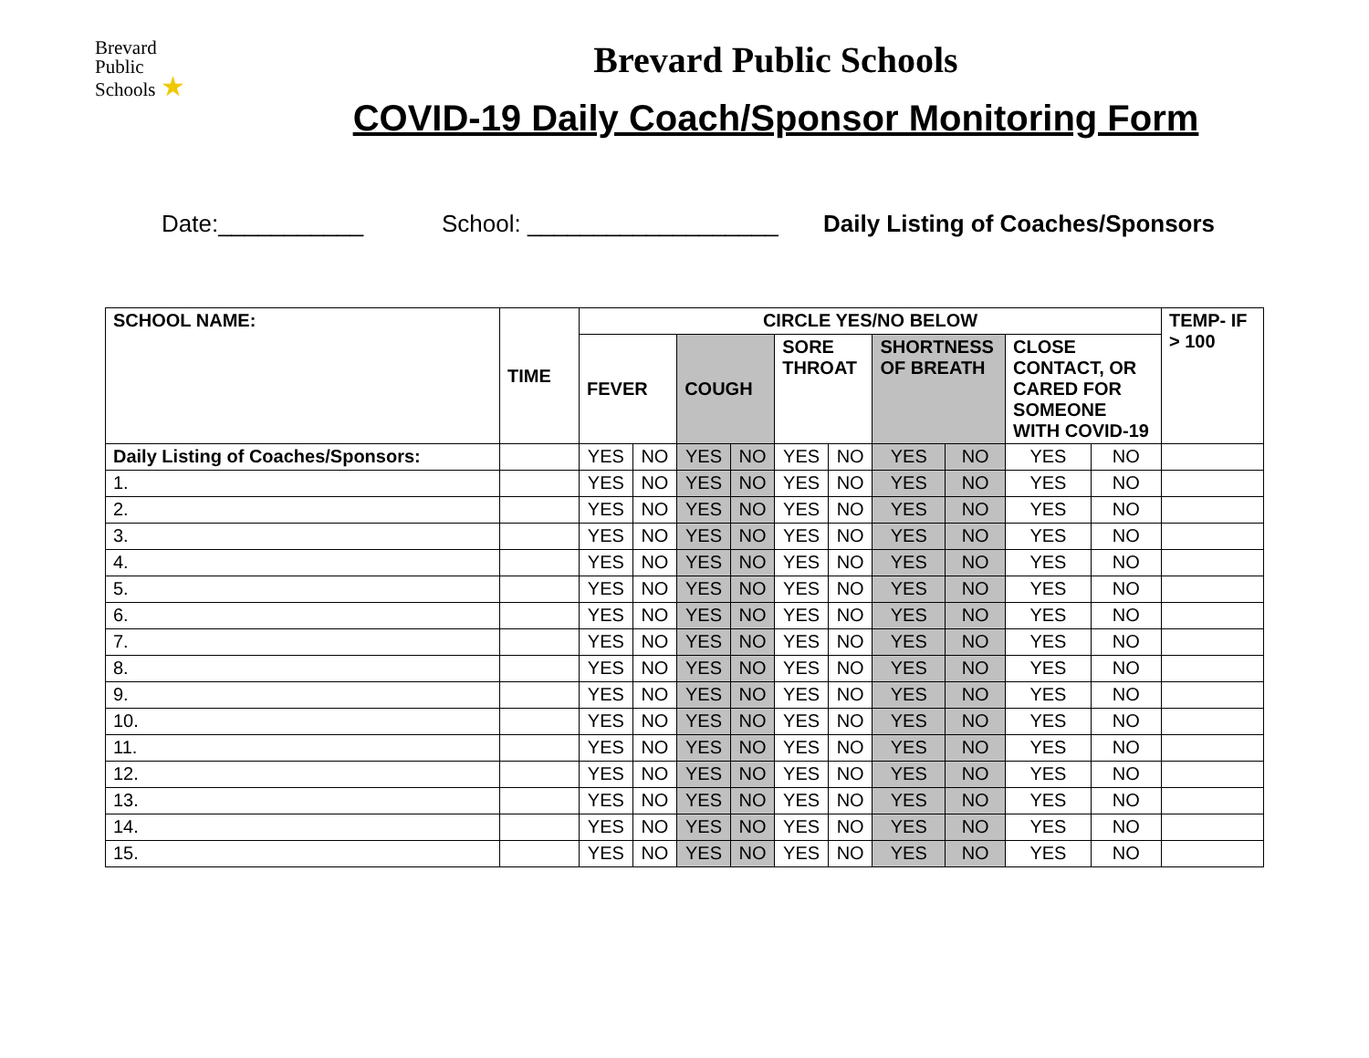Brevard
Public
Schools ★
Brevard Public Schools
COVID-19 Daily Coach/Sponsor Monitoring Form
Date:___________ School: ___________________ Daily Listing of Coaches/Sponsors
| SCHOOL NAME: | TIME | CIRCLE YES/NO BELOW | | | | | | | | | | TEMP- IF > 100 |
| --- | --- | --- | --- | --- | --- | --- | --- | --- | --- | --- | --- | --- |
| | | FEVER | | COUGH | | SORE THROAT | | SHORTNESS OF BREATH | | CLOSE CONTACT, OR CARED FOR SOMEONE WITH COVID-19 | | |
| Daily Listing of Coaches/Sponsors: | | YES | NO | YES | NO | YES | NO | YES | NO | YES | NO | |
| 1. | | YES | NO | YES | NO | YES | NO | YES | NO | YES | NO | |
| 2. | | YES | NO | YES | NO | YES | NO | YES | NO | YES | NO | |
| 3. | | YES | NO | YES | NO | YES | NO | YES | NO | YES | NO | |
| 4. | | YES | NO | YES | NO | YES | NO | YES | NO | YES | NO | |
| 5. | | YES | NO | YES | NO | YES | NO | YES | NO | YES | NO | |
| 6. | | YES | NO | YES | NO | YES | NO | YES | NO | YES | NO | |
| 7. | | YES | NO | YES | NO | YES | NO | YES | NO | YES | NO | |
| 8. | | YES | NO | YES | NO | YES | NO | YES | NO | YES | NO | |
| 9. | | YES | NO | YES | NO | YES | NO | YES | NO | YES | NO | |
| 10. | | YES | NO | YES | NO | YES | NO | YES | NO | YES | NO | |
| 11. | | YES | NO | YES | NO | YES | NO | YES | NO | YES | NO | |
| 12. | | YES | NO | YES | NO | YES | NO | YES | NO | YES | NO | |
| 13. | | YES | NO | YES | NO | YES | NO | YES | NO | YES | NO | |
| 14. | | YES | NO | YES | NO | YES | NO | YES | NO | YES | NO | |
| 15. | | YES | NO | YES | NO | YES | NO | YES | NO | YES | NO | |